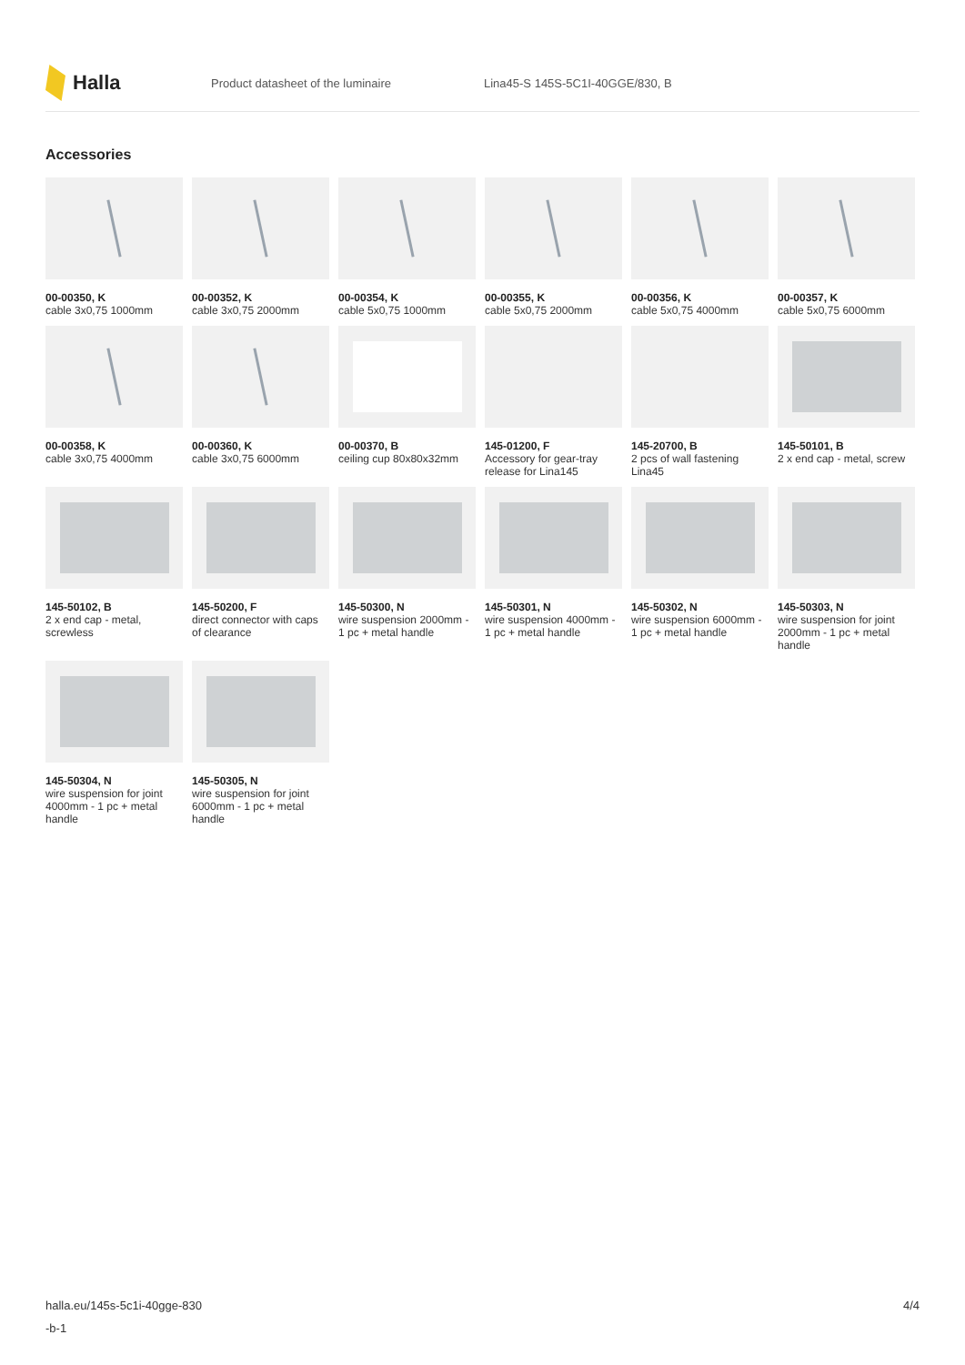Halla
Product datasheet of the luminaire
Lina45-S 145S-5C1I-40GGE/830, B
Accessories
00-00350, K
cable 3x0,75 1000mm
00-00352, K
cable 3x0,75 2000mm
00-00354, K
cable 5x0,75 1000mm
00-00355, K
cable 5x0,75 2000mm
00-00356, K
cable 5x0,75 4000mm
00-00357, K
cable 5x0,75 6000mm
00-00358, K
cable 3x0,75 4000mm
00-00360, K
cable 3x0,75 6000mm
00-00370, B
ceiling cup 80x80x32mm
145-01200, F
Accessory for gear-tray release for Lina145
145-20700, B
2 pcs of wall fastening Lina45
145-50101, B
2 x end cap - metal, screw
145-50102, B
2 x end cap - metal, screwless
145-50200, F
direct connector with caps of clearance
145-50300, N
wire suspension 2000mm - 1 pc + metal handle
145-50301, N
wire suspension 4000mm - 1 pc + metal handle
145-50302, N
wire suspension 6000mm - 1 pc + metal handle
145-50303, N
wire suspension for joint 2000mm - 1 pc + metal handle
145-50304, N
wire suspension for joint 4000mm - 1 pc + metal handle
145-50305, N
wire suspension for joint 6000mm - 1 pc + metal handle
halla.eu/145s-5c1i-40gge-830
-b-1
4/4